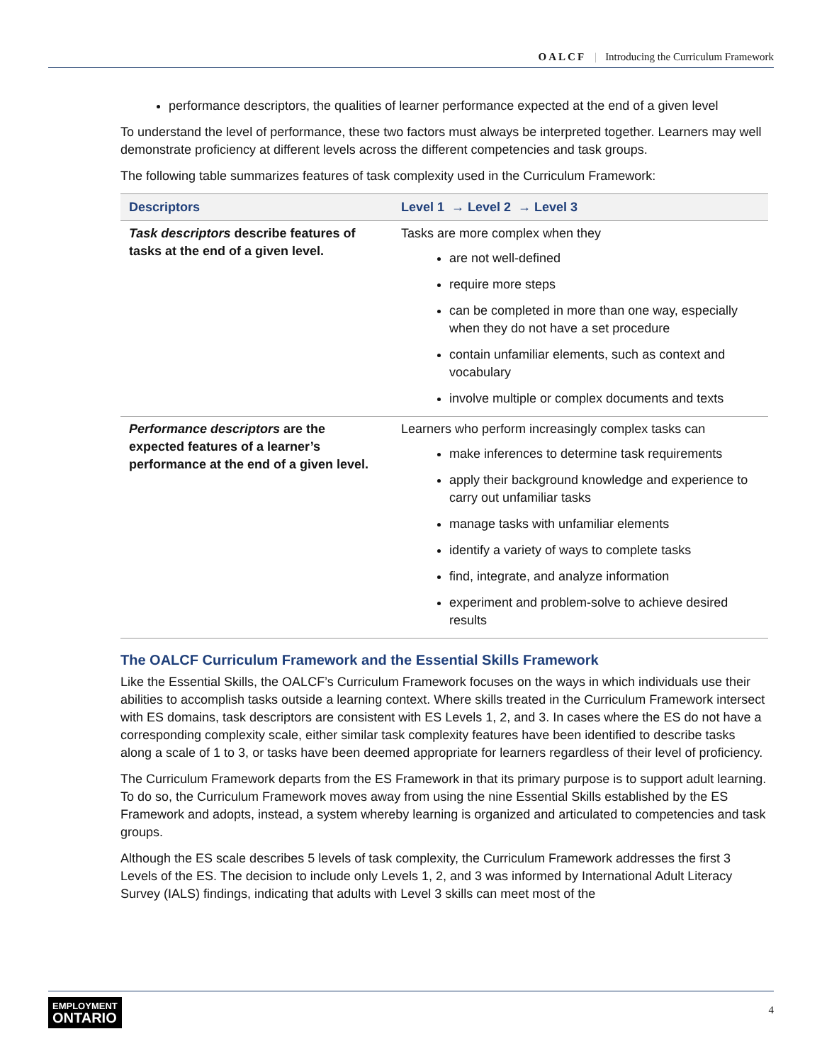OALCF | Introducing the Curriculum Framework
performance descriptors, the qualities of learner performance expected at the end of a given level
To understand the level of performance, these two factors must always be interpreted together. Learners may well demonstrate proficiency at different levels across the different competencies and task groups.
The following table summarizes features of task complexity used in the Curriculum Framework:
| Descriptors | Level 1 → Level 2 → Level 3 |
| --- | --- |
| Task descriptors describe features of tasks at the end of a given level. | Tasks are more complex when they are not well-defined require more steps can be completed in more than one way, especially when they do not have a set procedure contain unfamiliar elements, such as context and vocabulary involve multiple or complex documents and texts |
| Performance descriptors are the expected features of a learner’s performance at the end of a given level. | Learners who perform increasingly complex tasks can make inferences to determine task requirements apply their background knowledge and experience to carry out unfamiliar tasks manage tasks with unfamiliar elements identify a variety of ways to complete tasks find, integrate, and analyze information experiment and problem-solve to achieve desired results |
The OALCF Curriculum Framework and the Essential Skills Framework
Like the Essential Skills, the OALCF’s Curriculum Framework focuses on the ways in which individuals use their abilities to accomplish tasks outside a learning context. Where skills treated in the Curriculum Framework intersect with ES domains, task descriptors are consistent with ES Levels 1, 2, and 3. In cases where the ES do not have a corresponding complexity scale, either similar task complexity features have been identified to describe tasks along a scale of 1 to 3, or tasks have been deemed appropriate for learners regardless of their level of proficiency.
The Curriculum Framework departs from the ES Framework in that its primary purpose is to support adult learning. To do so, the Curriculum Framework moves away from using the nine Essential Skills established by the ES Framework and adopts, instead, a system whereby learning is organized and articulated to competencies and task groups.
Although the ES scale describes 5 levels of task complexity, the Curriculum Framework addresses the first 3 Levels of the ES. The decision to include only Levels 1, 2, and 3 was informed by International Adult Literacy Survey (IALS) findings, indicating that adults with Level 3 skills can meet most of the
EMPLOYMENT
ONTARIO
4